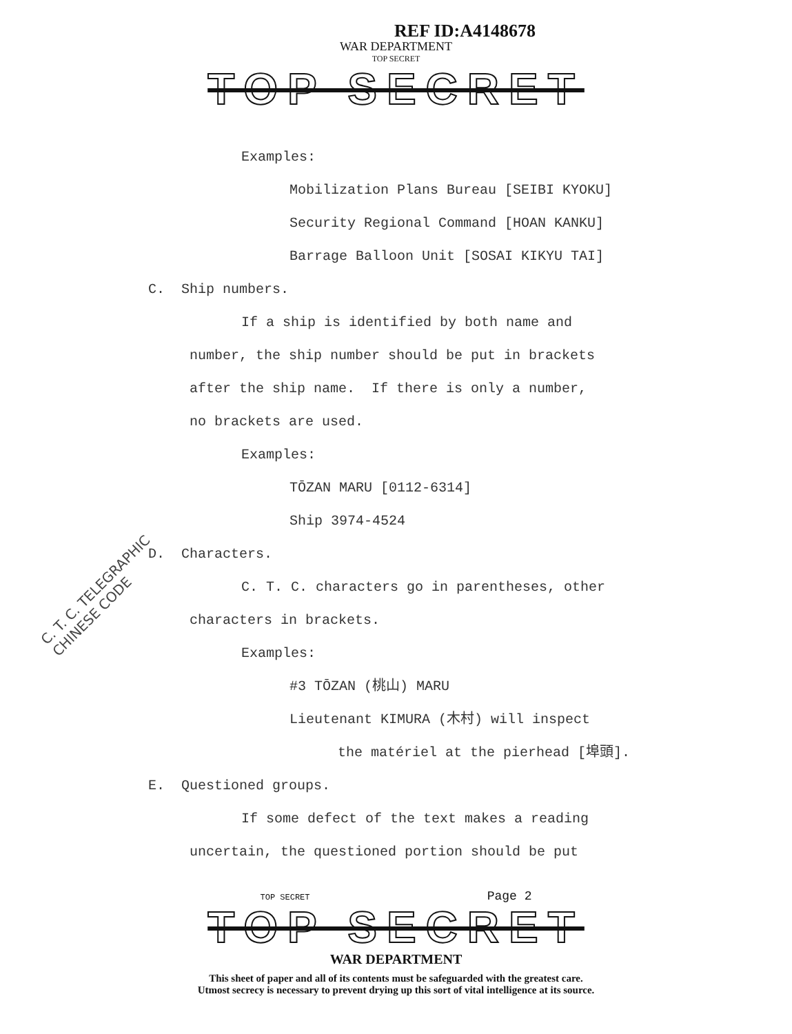REF ID:A4148678
WAR DEPARTMENT
TOP SECRET
TOP SECRET
Examples:
Mobilization Plans Bureau [SEIBI KYOKU]
Security Regional Command [HOAN KANKU]
Barrage Balloon Unit [SOSAI KIKYU TAI]
C. Ship numbers.
If a ship is identified by both name and
number, the ship number should be put in brackets
after the ship name. If there is only a number,
no brackets are used.
Examples:
TŌZAN MARU [0112-6314]
Ship 3974-4524
D. Characters.
C. T. C. characters go in parentheses, other
characters in brackets.
Examples:
#3 TŌZAN (桃山) MARU
Lieutenant KIMURA (木村) will inspect
the matériel at the pierhead [埠頭].
E. Questioned groups.
If some defect of the text makes a reading
uncertain, the questioned portion should be put
C. T. C. TELEGRAPHIC
CHINESE CODE
TOP SECRET Page 2
TOP SECRET
WAR DEPARTMENT
This sheet of paper and all of its contents must be safeguarded with the greatest care.
Utmost secrecy is necessary to prevent drying up this sort of vital intelligence at its source.